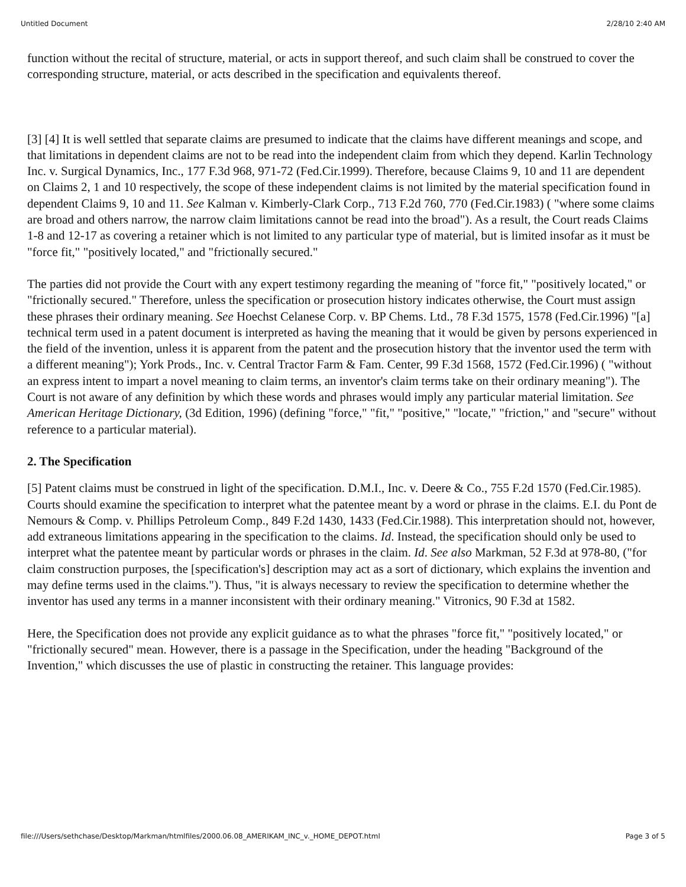Untitled Document 2/28/10 2:40 AM
function without the recital of structure, material, or acts in support thereof, and such claim shall be construed to cover the corresponding structure, material, or acts described in the specification and equivalents thereof.
[3] [4] It is well settled that separate claims are presumed to indicate that the claims have different meanings and scope, and that limitations in dependent claims are not to be read into the independent claim from which they depend. Karlin Technology Inc. v. Surgical Dynamics, Inc., 177 F.3d 968, 971-72 (Fed.Cir.1999). Therefore, because Claims 9, 10 and 11 are dependent on Claims 2, 1 and 10 respectively, the scope of these independent claims is not limited by the material specification found in dependent Claims 9, 10 and 11. See Kalman v. Kimberly-Clark Corp., 713 F.2d 760, 770 (Fed.Cir.1983) ( "where some claims are broad and others narrow, the narrow claim limitations cannot be read into the broad"). As a result, the Court reads Claims 1-8 and 12-17 as covering a retainer which is not limited to any particular type of material, but is limited insofar as it must be "force fit," "positively located," and "frictionally secured."
The parties did not provide the Court with any expert testimony regarding the meaning of "force fit," "positively located," or "frictionally secured." Therefore, unless the specification or prosecution history indicates otherwise, the Court must assign these phrases their ordinary meaning. See Hoechst Celanese Corp. v. BP Chems. Ltd., 78 F.3d 1575, 1578 (Fed.Cir.1996) "[a] technical term used in a patent document is interpreted as having the meaning that it would be given by persons experienced in the field of the invention, unless it is apparent from the patent and the prosecution history that the inventor used the term with a different meaning"); York Prods., Inc. v. Central Tractor Farm & Fam. Center, 99 F.3d 1568, 1572 (Fed.Cir.1996) ( "without an express intent to impart a novel meaning to claim terms, an inventor's claim terms take on their ordinary meaning"). The Court is not aware of any definition by which these words and phrases would imply any particular material limitation. See American Heritage Dictionary, (3d Edition, 1996) (defining "force," "fit," "positive," "locate," "friction," and "secure" without reference to a particular material).
2. The Specification
[5] Patent claims must be construed in light of the specification. D.M.I., Inc. v. Deere & Co., 755 F.2d 1570 (Fed.Cir.1985). Courts should examine the specification to interpret what the patentee meant by a word or phrase in the claims. E.I. du Pont de Nemours & Comp. v. Phillips Petroleum Comp., 849 F.2d 1430, 1433 (Fed.Cir.1988). This interpretation should not, however, add extraneous limitations appearing in the specification to the claims. Id. Instead, the specification should only be used to interpret what the patentee meant by particular words or phrases in the claim. Id. See also Markman, 52 F.3d at 978-80, ("for claim construction purposes, the [specification's] description may act as a sort of dictionary, which explains the invention and may define terms used in the claims."). Thus, "it is always necessary to review the specification to determine whether the inventor has used any terms in a manner inconsistent with their ordinary meaning." Vitronics, 90 F.3d at 1582.
Here, the Specification does not provide any explicit guidance as to what the phrases "force fit," "positively located," or "frictionally secured" mean. However, there is a passage in the Specification, under the heading "Background of the Invention," which discusses the use of plastic in constructing the retainer. This language provides:
file:///Users/sethchase/Desktop/Markman/htmlfiles/2000.06.08_AMERIKAM_INC_v._HOME_DEPOT.html Page 3 of 5